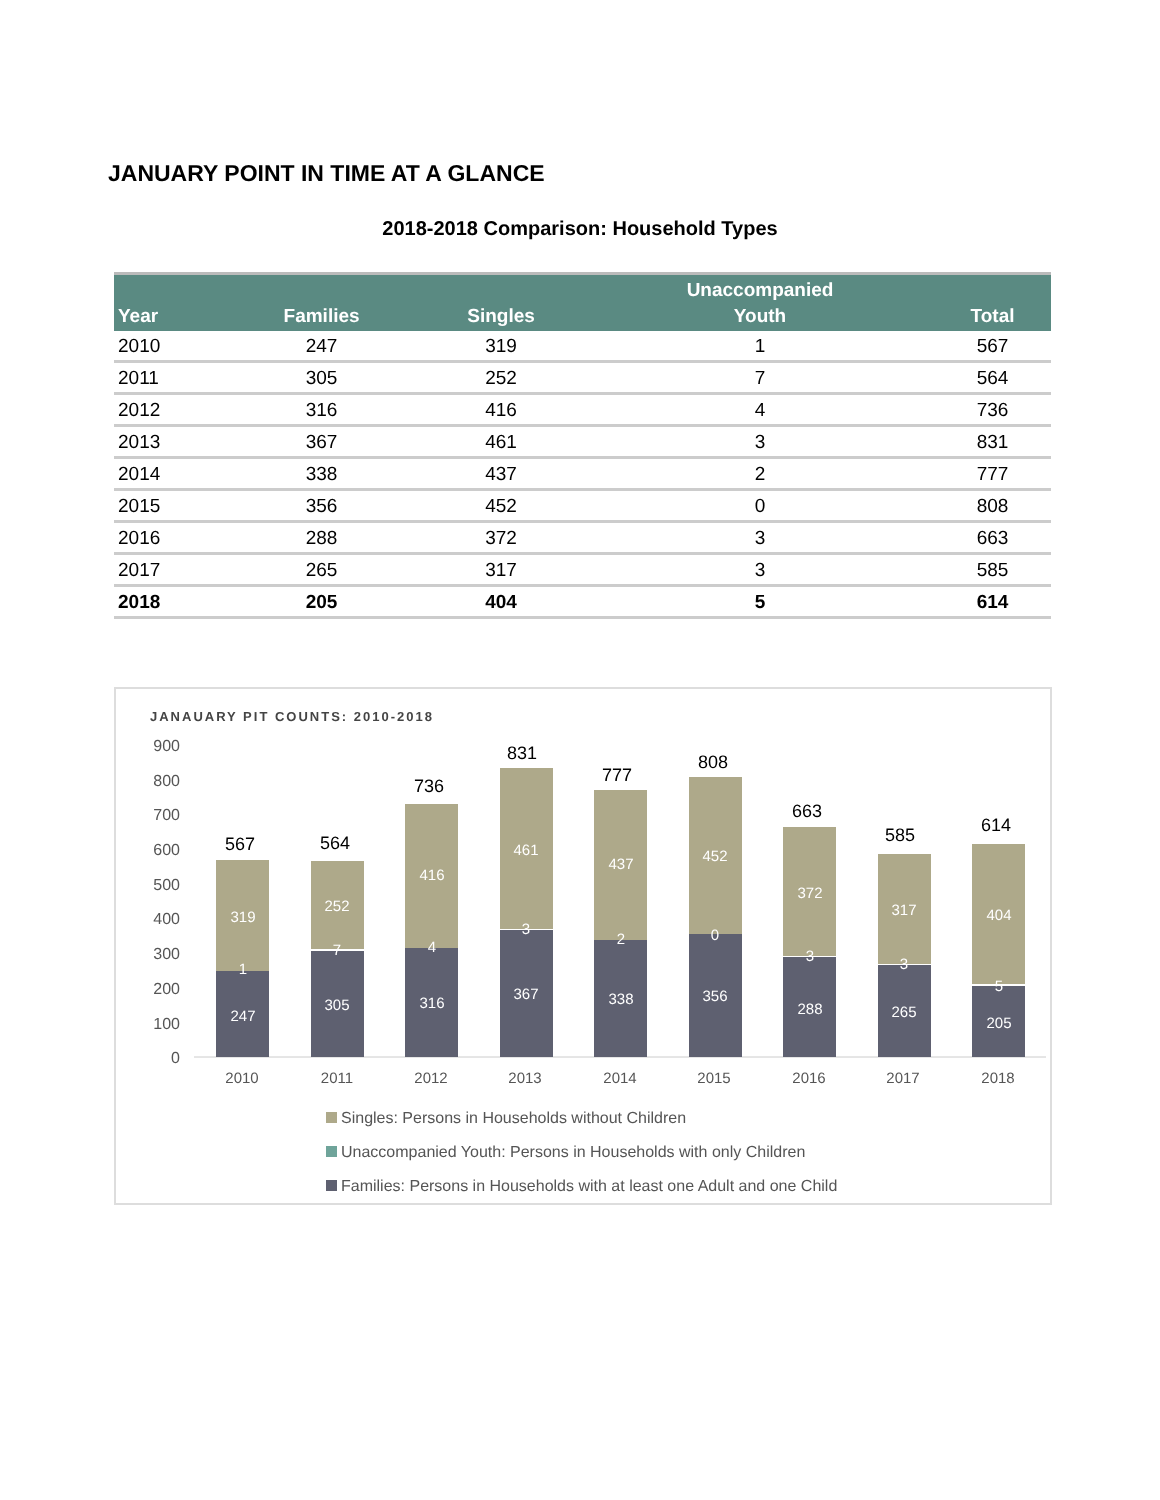JANUARY POINT IN TIME AT A GLANCE
2018-2018 Comparison: Household Types
| Year | Families | Singles | Unaccompanied Youth | Total |
| --- | --- | --- | --- | --- |
| 2010 | 247 | 319 | 1 | 567 |
| 2011 | 305 | 252 | 7 | 564 |
| 2012 | 316 | 416 | 4 | 736 |
| 2013 | 367 | 461 | 3 | 831 |
| 2014 | 338 | 437 | 2 | 777 |
| 2015 | 356 | 452 | 0 | 808 |
| 2016 | 288 | 372 | 3 | 663 |
| 2017 | 265 | 317 | 3 | 585 |
| 2018 | 205 | 404 | 5 | 614 |
JANAUARY PIT COUNTS: 2010-2018
900
800
700
600
500
400
300
200
100
0
319
1
247
567
2010
252
7
305
564
2011
416
4
316
736
2012
461
3
367
831
2013
437
2
338
777
2014
452
0
356
808
2015
372
3
288
663
2016
317
3
265
585
2017
404
5
205
614
2018
Singles: Persons in Households without Children
Unaccompanied Youth: Persons in Households with only Children
Families: Persons in Households with at least one Adult and one Child